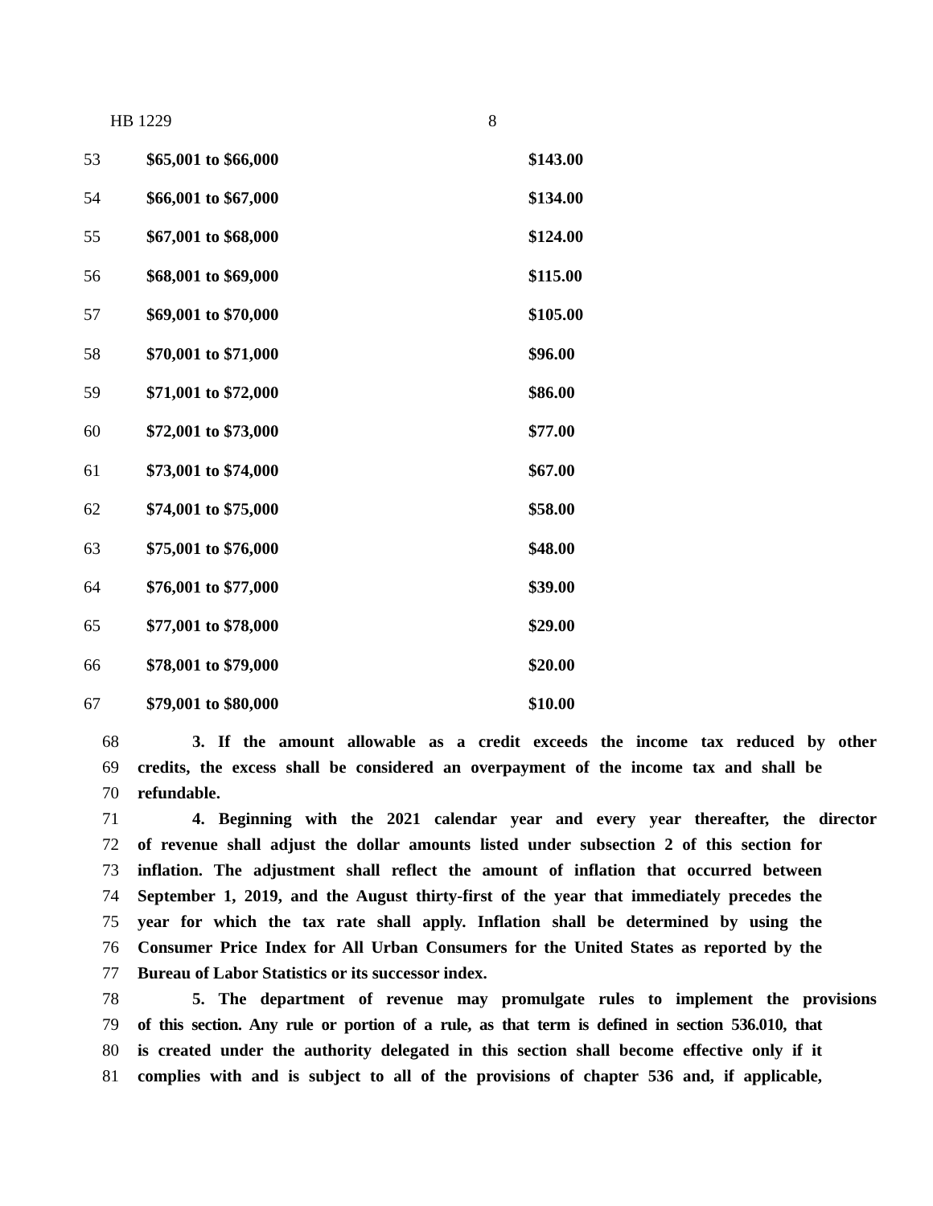HB 1229 8
| 53 | $65,001 to $66,000 | $143.00 |
| 54 | $66,001 to $67,000 | $134.00 |
| 55 | $67,001 to $68,000 | $124.00 |
| 56 | $68,001 to $69,000 | $115.00 |
| 57 | $69,001 to $70,000 | $105.00 |
| 58 | $70,001 to $71,000 | $96.00 |
| 59 | $71,001 to $72,000 | $86.00 |
| 60 | $72,001 to $73,000 | $77.00 |
| 61 | $73,001 to $74,000 | $67.00 |
| 62 | $74,001 to $75,000 | $58.00 |
| 63 | $75,001 to $76,000 | $48.00 |
| 64 | $76,001 to $77,000 | $39.00 |
| 65 | $77,001 to $78,000 | $29.00 |
| 66 | $78,001 to $79,000 | $20.00 |
| 67 | $79,001 to $80,000 | $10.00 |
68 3. If the amount allowable as a credit exceeds the income tax reduced by other
69 credits, the excess shall be considered an overpayment of the income tax and shall be
70 refundable.
71 4. Beginning with the 2021 calendar year and every year thereafter, the director
72 of revenue shall adjust the dollar amounts listed under subsection 2 of this section for
73 inflation. The adjustment shall reflect the amount of inflation that occurred between
74 September 1, 2019, and the August thirty-first of the year that immediately precedes the
75 year for which the tax rate shall apply. Inflation shall be determined by using the
76 Consumer Price Index for All Urban Consumers for the United States as reported by the
77 Bureau of Labor Statistics or its successor index.
78 5. The department of revenue may promulgate rules to implement the provisions
79 of this section. Any rule or portion of a rule, as that term is defined in section 536.010, that
80 is created under the authority delegated in this section shall become effective only if it
81 complies with and is subject to all of the provisions of chapter 536 and, if applicable,